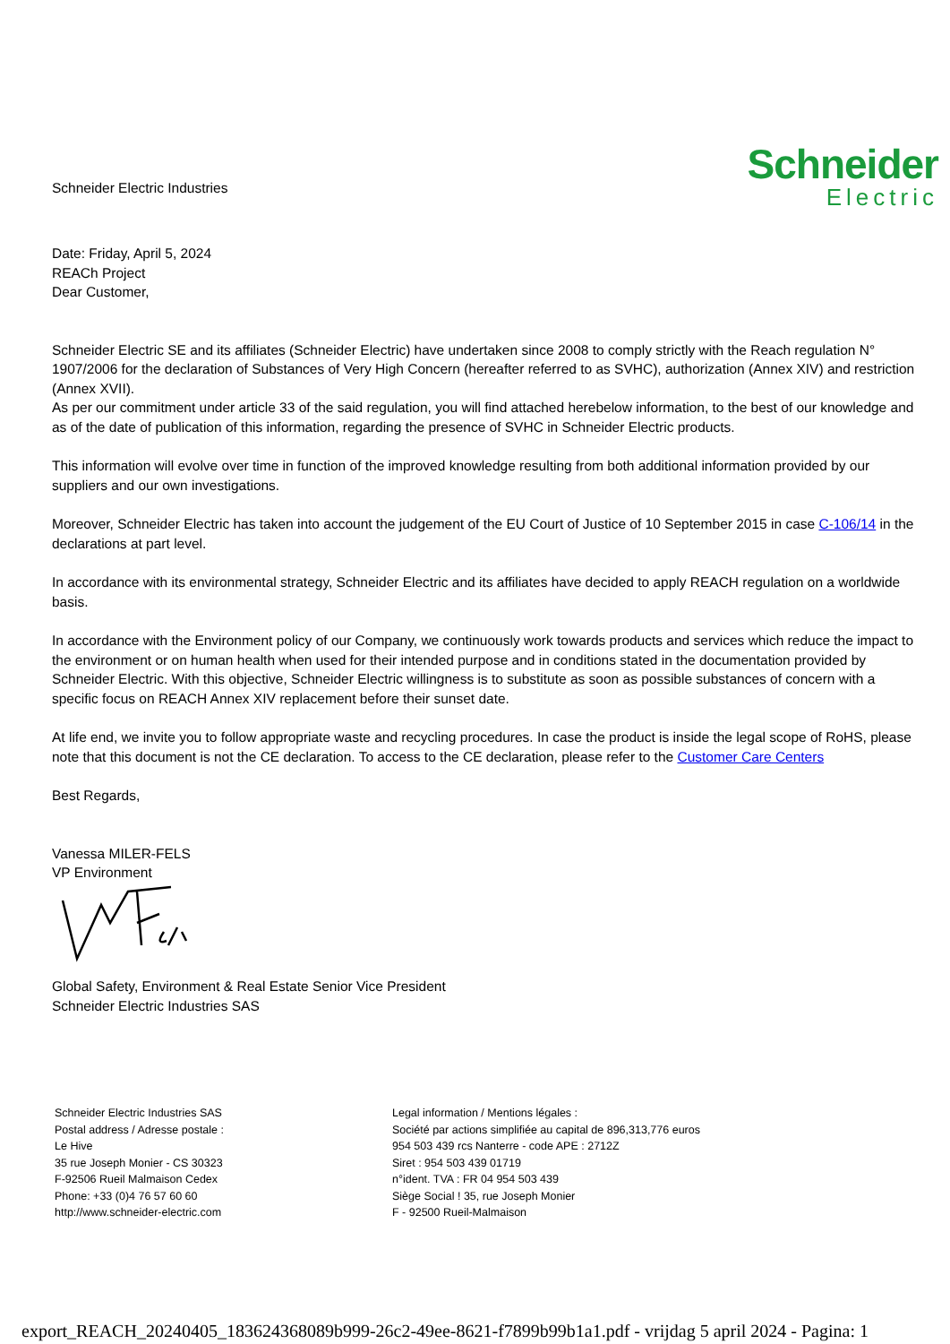Schneider Electric Industries
Schneider
Electric
Date: Friday, April 5, 2024
REACh Project
Dear Customer,
Schneider Electric SE and its affiliates (Schneider Electric) have undertaken since 2008 to comply strictly with the Reach regulation N° 1907/2006 for the declaration of Substances of Very High Concern (hereafter referred to as SVHC), authorization (Annex XIV) and restriction (Annex XVII).
As per our commitment under article 33 of the said regulation, you will find attached herebelow information, to the best of our knowledge and as of the date of publication of this information, regarding the presence of SVHC in Schneider Electric products.
This information will evolve over time in function of the improved knowledge resulting from both additional information provided by our suppliers and our own investigations.
Moreover, Schneider Electric has taken into account the judgement of the EU Court of Justice of 10 September 2015 in case C-106/14 in the declarations at part level.
In accordance with its environmental strategy, Schneider Electric and its affiliates have decided to apply REACH regulation on a worldwide basis.
In accordance with the Environment policy of our Company, we continuously work towards products and services which reduce the impact to the environment or on human health when used for their intended purpose and in conditions stated in the documentation provided by Schneider Electric. With this objective, Schneider Electric willingness is to substitute as soon as possible substances of concern with a specific focus on REACH Annex XIV replacement before their sunset date.
At life end, we invite you to follow appropriate waste and recycling procedures. In case the product is inside the legal scope of RoHS, please note that this document is not the CE declaration. To access to the CE declaration, please refer to the Customer Care Centers
Best Regards,
Vanessa MILER-FELS
VP Environment
Global Safety, Environment & Real Estate Senior Vice President
Schneider Electric Industries SAS
Schneider Electric Industries SAS
Postal address / Adresse postale :
Le Hive
35 rue Joseph Monier - CS 30323
F-92506 Rueil Malmaison Cedex
Phone: +33 (0)4 76 57 60 60
http://www.schneider-electric.com
Legal information / Mentions légales :
Société par actions simplifiée au capital de 896,313,776 euros
954 503 439 rcs Nanterre - code APE : 2712Z
Siret : 954 503 439 01719
n°ident. TVA : FR 04 954 503 439
Siège Social ! 35, rue Joseph Monier
F - 92500 Rueil-Malmaison
export_REACH_20240405_183624368089b999-26c2-49ee-8621-f7899b99b1a1.pdf - vrijdag 5 april 2024 - Pagina: 1